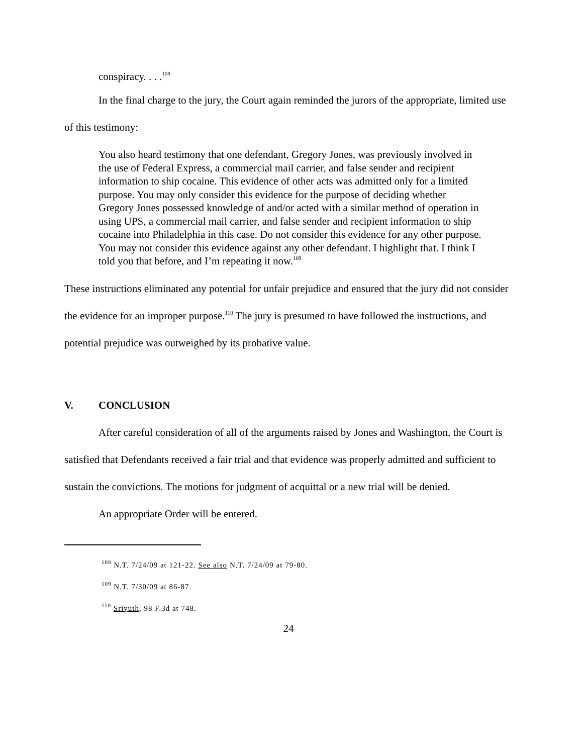conspiracy. . . .<sup>108</sup>
In the final charge to the jury, the Court again reminded the jurors of the appropriate, limited use of this testimony:
You also heard testimony that one defendant, Gregory Jones, was previously involved in the use of Federal Express, a commercial mail carrier, and false sender and recipient information to ship cocaine. This evidence of other acts was admitted only for a limited purpose. You may only consider this evidence for the purpose of deciding whether Gregory Jones possessed knowledge of and/or acted with a similar method of operation in using UPS, a commercial mail carrier, and false sender and recipient information to ship cocaine into Philadelphia in this case. Do not consider this evidence for any other purpose. You may not consider this evidence against any other defendant. I highlight that. I think I told you that before, and I’m repeating it now.<sup>109</sup>
These instructions eliminated any potential for unfair prejudice and ensured that the jury did not consider the evidence for an improper purpose.<sup>110</sup> The jury is presumed to have followed the instructions, and potential prejudice was outweighed by its probative value.
V. CONCLUSION
After careful consideration of all of the arguments raised by Jones and Washington, the Court is satisfied that Defendants received a fair trial and that evidence was properly admitted and sufficient to sustain the convictions. The motions for judgment of acquittal or a new trial will be denied.
An appropriate Order will be entered.
<sup>108</sup> N.T. 7/24/09 at 121-22. See also N.T. 7/24/09 at 79-80.
<sup>109</sup> N.T. 7/30/09 at 86-87.
<sup>110</sup> Sriyuth, 98 F.3d at 748.
24